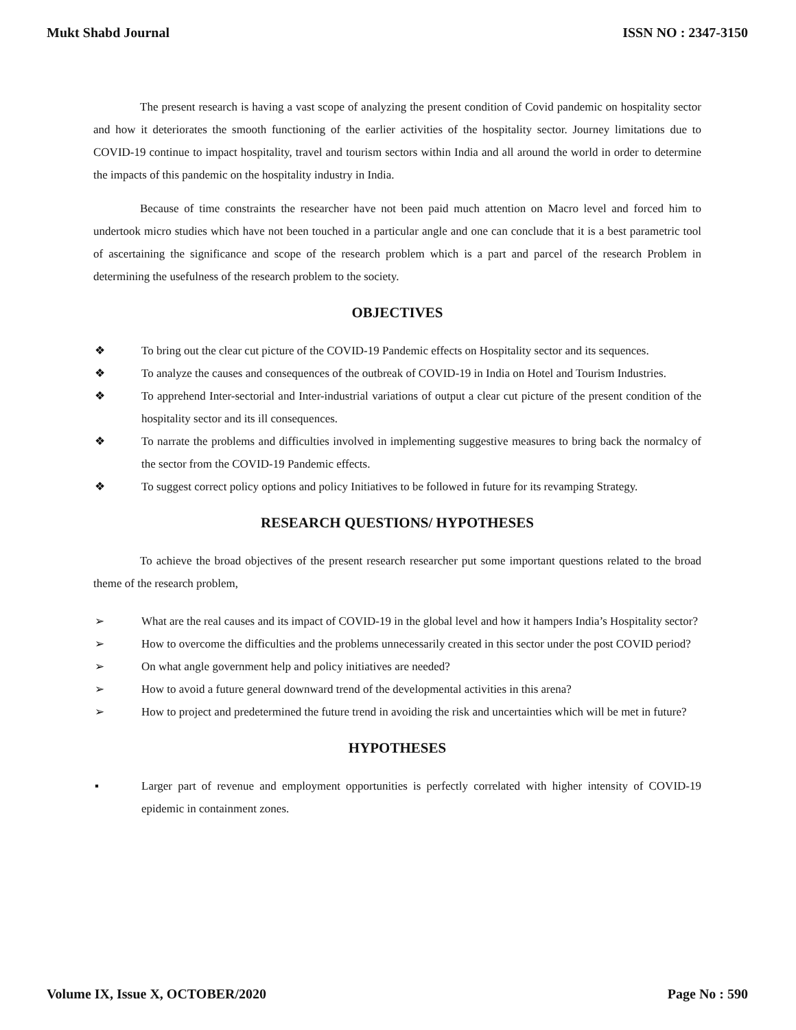Mukt Shabd Journal ISSN NO : 2347-3150
The present research is having a vast scope of analyzing the present condition of Covid pandemic on hospitality sector and how it deteriorates the smooth functioning of the earlier activities of the hospitality sector. Journey limitations due to COVID-19 continue to impact hospitality, travel and tourism sectors within India and all around the world in order to determine the impacts of this pandemic on the hospitality industry in India.
Because of time constraints the researcher have not been paid much attention on Macro level and forced him to undertook micro studies which have not been touched in a particular angle and one can conclude that it is a best parametric tool of ascertaining the significance and scope of the research problem which is a part and parcel of the research Problem in determining the usefulness of the research problem to the society.
OBJECTIVES
❖ To bring out the clear cut picture of the COVID-19 Pandemic effects on Hospitality sector and its sequences.
❖ To analyze the causes and consequences of the outbreak of COVID-19 in India on Hotel and Tourism Industries.
❖ To apprehend Inter-sectorial and Inter-industrial variations of output a clear cut picture of the present condition of the hospitality sector and its ill consequences.
❖ To narrate the problems and difficulties involved in implementing suggestive measures to bring back the normalcy of the sector from the COVID-19 Pandemic effects.
❖ To suggest correct policy options and policy Initiatives to be followed in future for its revamping Strategy.
RESEARCH QUESTIONS/ HYPOTHESES
To achieve the broad objectives of the present research researcher put some important questions related to the broad theme of the research problem,
➢ What are the real causes and its impact of COVID-19 in the global level and how it hampers India’s Hospitality sector?
➢ How to overcome the difficulties and the problems unnecessarily created in this sector under the post COVID period?
➢ On what angle government help and policy initiatives are needed?
➢ How to avoid a future general downward trend of the developmental activities in this arena?
➢ How to project and predetermined the future trend in avoiding the risk and uncertainties which will be met in future?
HYPOTHESES
▪ Larger part of revenue and employment opportunities is perfectly correlated with higher intensity of COVID-19 epidemic in containment zones.
Volume IX, Issue X, OCTOBER/2020 Page No : 590